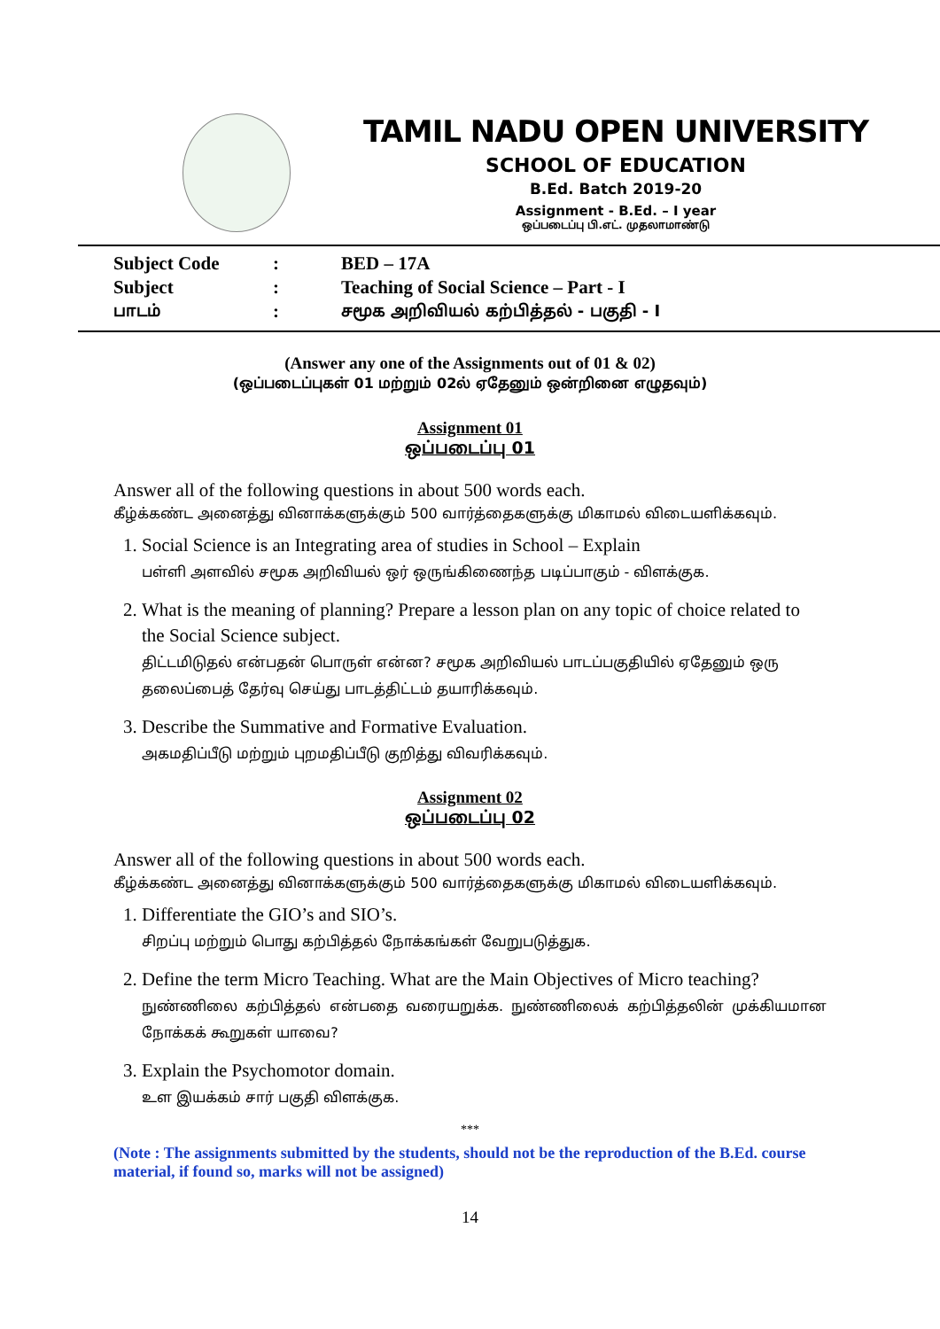TAMIL NADU OPEN UNIVERSITY
SCHOOL OF EDUCATION
B.Ed. Batch 2019-20
Assignment - B.Ed. – I year
ஒப்படைப்பு பி.எட். முதலாமாண்டு
| Subject Code | : | BED – 17A |
| Subject | : | Teaching of Social Science – Part - I |
| பாடம் | : | சமூக அறிவியல் கற்பித்தல் - பகுதி - I |
(Answer any one of the Assignments out of 01 & 02)
(ஒப்படைப்புகள் 01 மற்றும் 02ல் ஏதேனும் ஒன்றினை எழுதவும்)
Assignment 01
ஒப்படைப்பு 01
Answer all of the following questions in about 500 words each.
கீழ்க்கண்ட அனைத்து வினாக்களுக்கும் 500 வார்த்தைகளுக்கு மிகாமல் விடையளிக்கவும்.
1. Social Science is an Integrating area of studies in School – Explain
பள்ளி அளவில் சமூக அறிவியல் ஒர் ஒருங்கிணைந்த படிப்பாகும் - விளக்குக.
2. What is the meaning of planning? Prepare a lesson plan on any topic of choice related to the Social Science subject.
திட்டமிடுதல் என்பதன் பொருள் என்ன? சமூக அறிவியல் பாடப்பகுதியில் ஏதேனும் ஒரு தலைப்பைத் தேர்வு செய்து பாடத்திட்டம் தயாரிக்கவும்.
3. Describe the Summative and Formative Evaluation.
அகமதிப்பீடு மற்றும் புறமதிப்பீடு குறித்து விவரிக்கவும்.
Assignment 02
ஒப்படைப்பு 02
Answer all of the following questions in about 500 words each.
கீழ்க்கண்ட அனைத்து வினாக்களுக்கும் 500 வார்த்தைகளுக்கு மிகாமல் விடையளிக்கவும்.
1. Differentiate the GIO’s and SIO’s.
சிறப்பு மற்றும் பொது கற்பித்தல் நோக்கங்கள் வேறுபடுத்துக.
2. Define the term Micro Teaching. What are the Main Objectives of Micro teaching?
நுண்ணிலை கற்பித்தல் என்பதை வரையறுக்க. நுண்ணிலைக் கற்பித்தலின் முக்கியமான நோக்கக் கூறுகள் யாவை?
3. Explain the Psychomotor domain.
உள இயக்கம் சார் பகுதி விளக்குக.
***
(Note : The assignments submitted by the students, should not be the reproduction of the B.Ed. course material, if found so, marks will not be assigned)
14